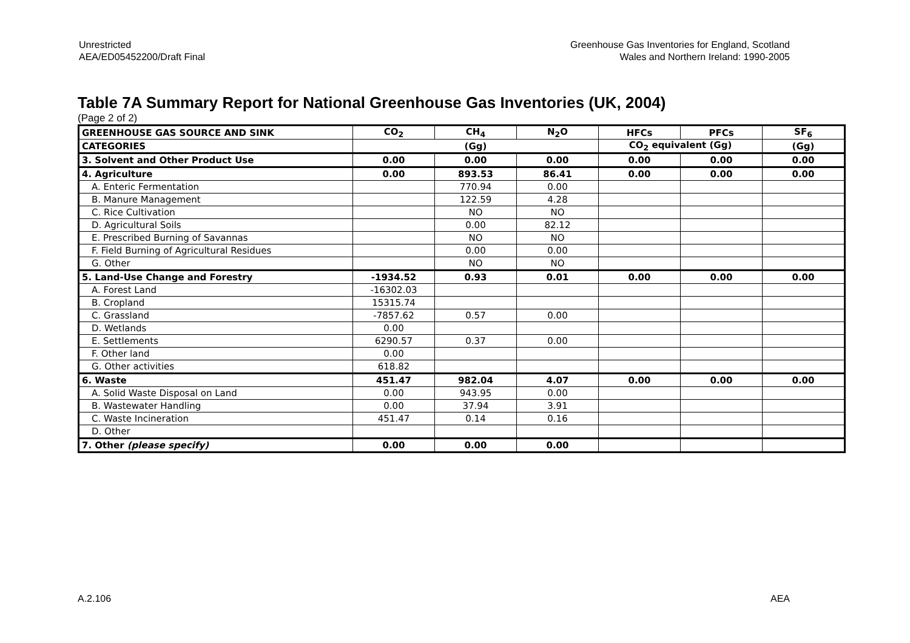Unrestricted
AEA/ED05452200/Draft Final
Greenhouse Gas Inventories for England, Scotland
Wales and Northern Ireland: 1990-2005
Table 7A Summary Report for National Greenhouse Gas Inventories (UK, 2004)
(Page 2 of 2)
| GREENHOUSE GAS SOURCE AND SINK | CO<sub>2</sub> | CH<sub>4</sub> | N<sub>2</sub>O | HFCs | PFCs | SF<sub>6</sub> |
| --- | --- | --- | --- | --- | --- | --- |
| CATEGORIES | (Gg) | | | CO<sub>2</sub> equivalent (Gg) | | (Gg) |
| 3. Solvent and Other Product Use | 0.00 | 0.00 | 0.00 | 0.00 | 0.00 | 0.00 |
| 4. Agriculture | 0.00 | 893.53 | 86.41 | 0.00 | 0.00 | 0.00 |
| A. Enteric Fermentation | | 770.94 | 0.00 | | | |
| B. Manure Management | | 122.59 | 4.28 | | | |
| C. Rice Cultivation | | NO | NO | | | |
| D. Agricultural Soils | | 0.00 | 82.12 | | | |
| E. Prescribed Burning of Savannas | | NO | NO | | | |
| F. Field Burning of Agricultural Residues | | 0.00 | 0.00 | | | |
| G. Other | | NO | NO | | | |
| 5. Land-Use Change and Forestry | -1934.52 | 0.93 | 0.01 | 0.00 | 0.00 | 0.00 |
| A. Forest Land | -16302.03 | | | | | |
| B. Cropland | 15315.74 | | | | | |
| C. Grassland | -7857.62 | 0.57 | 0.00 | | | |
| D. Wetlands | 0.00 | | | | | |
| E. Settlements | 6290.57 | 0.37 | 0.00 | | | |
| F. Other land | 0.00 | | | | | |
| G. Other activities | 618.82 | | | | | |
| 6. Waste | 451.47 | 982.04 | 4.07 | 0.00 | 0.00 | 0.00 |
| A. Solid Waste Disposal on Land | 0.00 | 943.95 | 0.00 | | | |
| B. Wastewater Handling | 0.00 | 37.94 | 3.91 | | | |
| C. Waste Incineration | 451.47 | 0.14 | 0.16 | | | |
| D. Other | | | | | | |
| 7. Other (please specify) | 0.00 | 0.00 | 0.00 | | | |
A.2.106 AEA